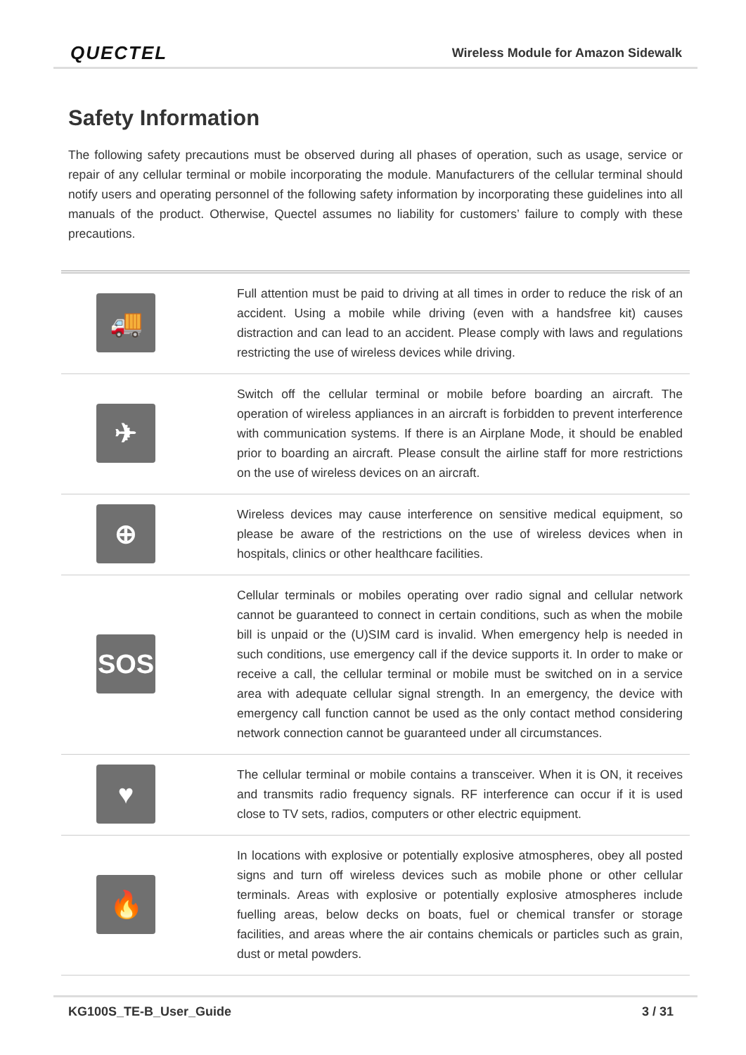QUECTEL Wireless Module for Amazon Sidewalk
Safety Information
The following safety precautions must be observed during all phases of operation, such as usage, service or repair of any cellular terminal or mobile incorporating the module. Manufacturers of the cellular terminal should notify users and operating personnel of the following safety information by incorporating these guidelines into all manuals of the product. Otherwise, Quectel assumes no liability for customers’ failure to comply with these precautions.
| 🚚 | Full attention must be paid to driving at all times in order to reduce the risk of an accident. Using a mobile while driving (even with a handsfree kit) causes distraction and can lead to an accident. Please comply with laws and regulations restricting the use of wireless devices while driving. |
| ✈ | Switch off the cellular terminal or mobile before boarding an aircraft. The operation of wireless appliances in an aircraft is forbidden to prevent interference with communication systems. If there is an Airplane Mode, it should be enabled prior to boarding an aircraft. Please consult the airline staff for more restrictions on the use of wireless devices on an aircraft. |
| ⊕ | Wireless devices may cause interference on sensitive medical equipment, so please be aware of the restrictions on the use of wireless devices when in hospitals, clinics or other healthcare facilities. |
| SOS | Cellular terminals or mobiles operating over radio signal and cellular network cannot be guaranteed to connect in certain conditions, such as when the mobile bill is unpaid or the (U)SIM card is invalid. When emergency help is needed in such conditions, use emergency call if the device supports it. In order to make or receive a call, the cellular terminal or mobile must be switched on in a service area with adequate cellular signal strength. In an emergency, the device with emergency call function cannot be used as the only contact method considering network connection cannot be guaranteed under all circumstances. |
| ♥ | The cellular terminal or mobile contains a transceiver. When it is ON, it receives and transmits radio frequency signals. RF interference can occur if it is used close to TV sets, radios, computers or other electric equipment. |
| 🔥 | In locations with explosive or potentially explosive atmospheres, obey all posted signs and turn off wireless devices such as mobile phone or other cellular terminals. Areas with explosive or potentially explosive atmospheres include fuelling areas, below decks on boats, fuel or chemical transfer or storage facilities, and areas where the air contains chemicals or particles such as grain, dust or metal powders. |
KG100S_TE-B_User_Guide 3 / 31